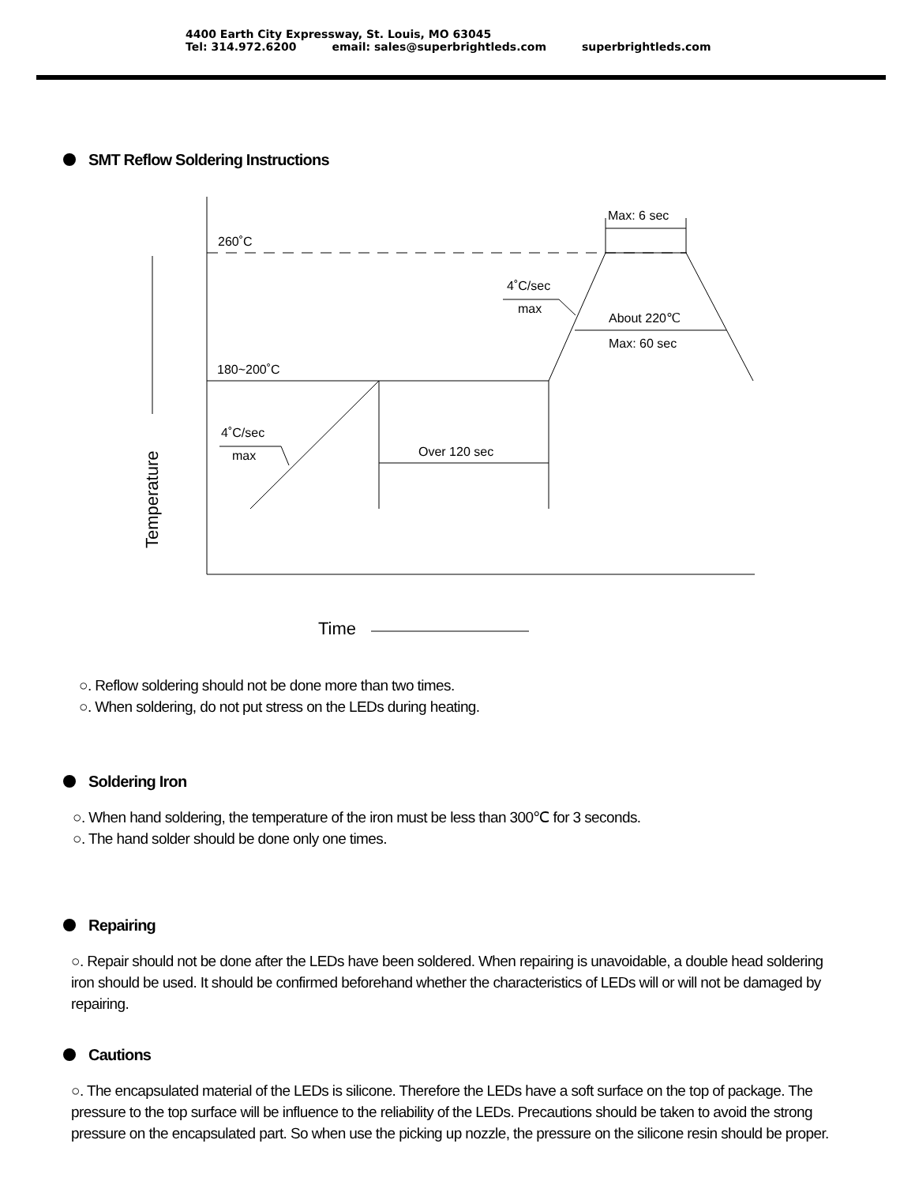4400 Earth City Expressway, St. Louis, MO 63045
Tel: 314.972.6200 email: sales@superbrightleds.com superbrightleds.com
SMT Reflow Soldering Instructions
260˚C
180~200˚C
Max: 6 sec
4˚C/sec
max
About 220℃
Max: 60 sec
4˚C/sec
max
Over 120 sec
Time
Temperature
○. Reflow soldering should not be done more than two times.
○. When soldering, do not put stress on the LEDs during heating.
Soldering Iron
○. When hand soldering, the temperature of the iron must be less than 300℃ for 3 seconds.
○. The hand solder should be done only one times.
Repairing
○. Repair should not be done after the LEDs have been soldered. When repairing is unavoidable, a double head soldering iron should be used. It should be confirmed beforehand whether the characteristics of LEDs will or will not be damaged by repairing.
Cautions
○. The encapsulated material of the LEDs is silicone. Therefore the LEDs have a soft surface on the top of package. The pressure to the top surface will be influence to the reliability of the LEDs. Precautions should be taken to avoid the strong pressure on the encapsulated part. So when use the picking up nozzle, the pressure on the silicone resin should be proper.